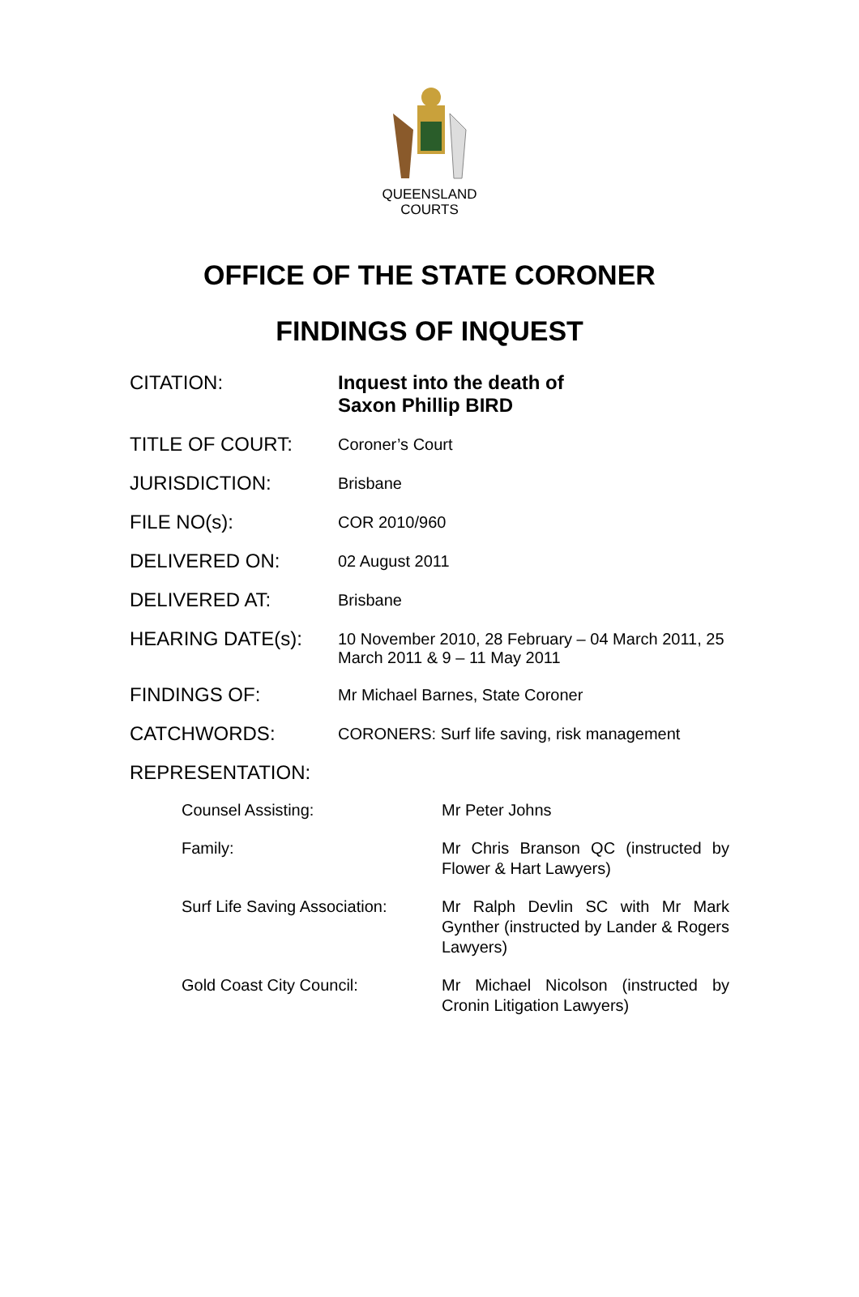QUEENSLAND
COURTS
OFFICE OF THE STATE CORONER
FINDINGS OF INQUEST
| CITATION: | Inquest into the death of Saxon Phillip BIRD |
| TITLE OF COURT: | Coroner’s Court |
| JURISDICTION: | Brisbane |
| FILE NO(s): | COR 2010/960 |
| DELIVERED ON: | 02 August 2011 |
| DELIVERED AT: | Brisbane |
| HEARING DATE(s): | 10 November 2010, 28 February – 04 March 2011, 25 March 2011 & 9 – 11 May 2011 |
| FINDINGS OF: | Mr Michael Barnes, State Coroner |
| CATCHWORDS: | CORONERS: Surf life saving, risk management |
| REPRESENTATION: | |
| Counsel Assisting: | Mr Peter Johns |
| Family: | Mr Chris Branson QC (instructed by Flower & Hart Lawyers) |
| Surf Life Saving Association: | Mr Ralph Devlin SC with Mr Mark Gynther (instructed by Lander & Rogers Lawyers) |
| Gold Coast City Council: | Mr Michael Nicolson (instructed by Cronin Litigation Lawyers) |